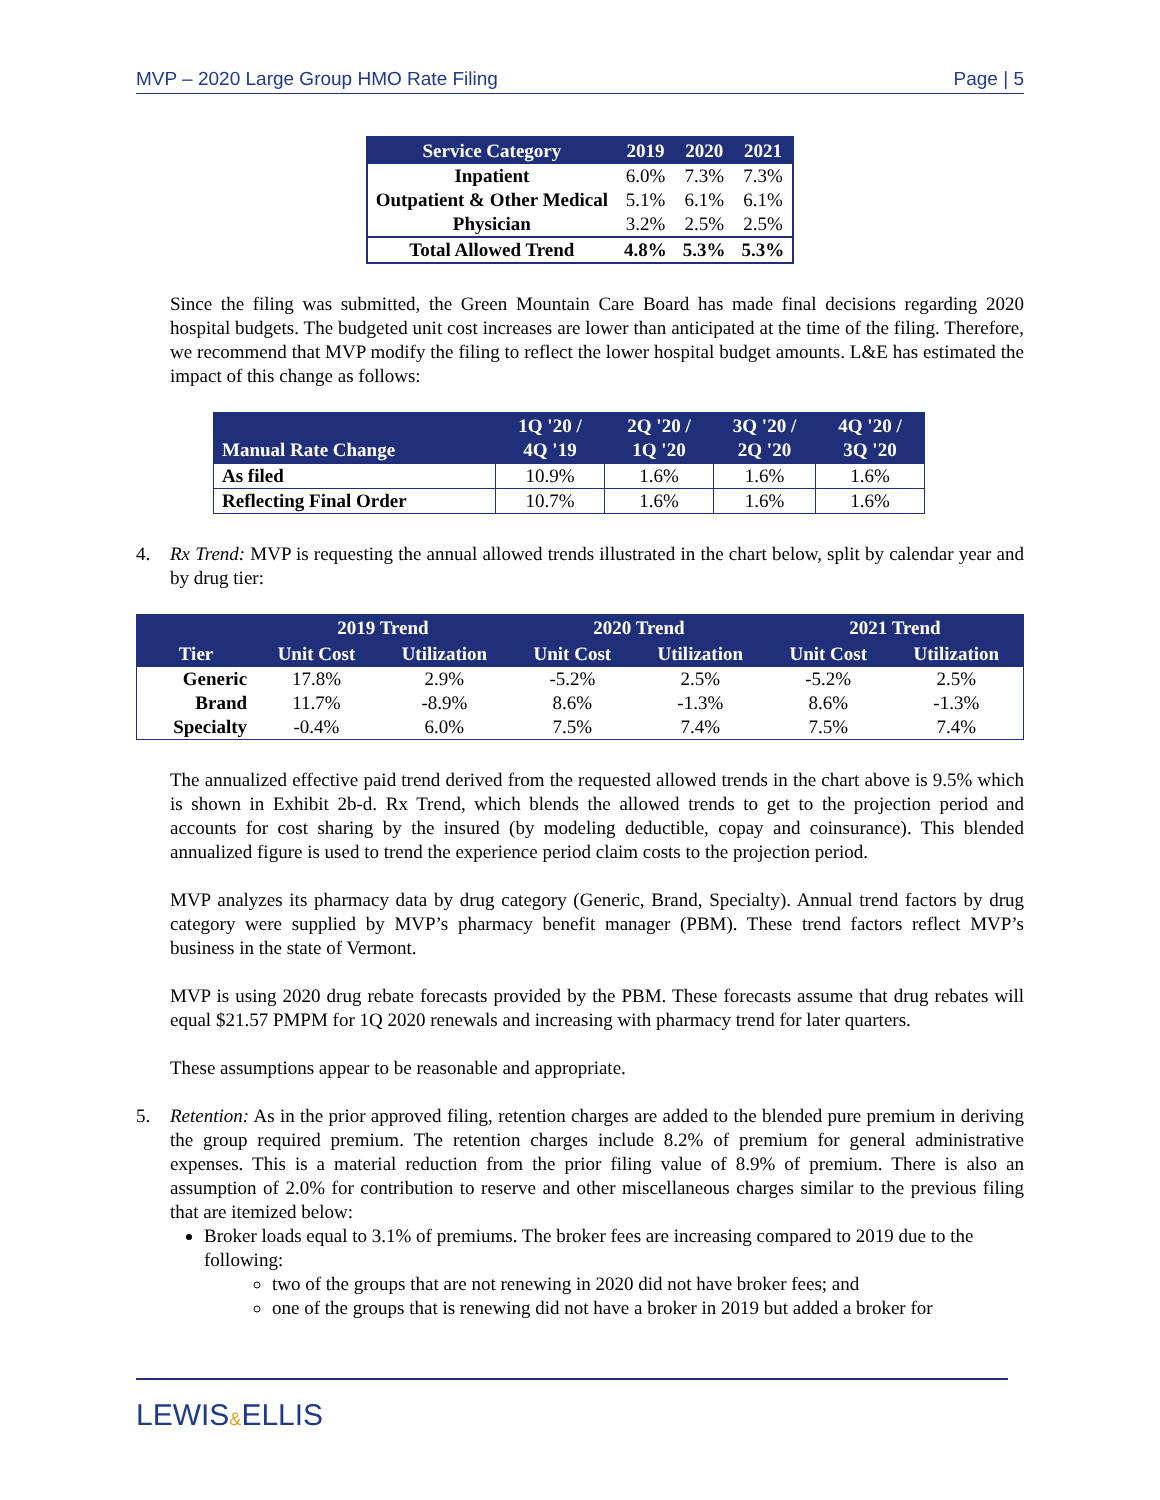MVP – 2020 Large Group HMO Rate Filing Page | 5
| Service Category | 2019 | 2020 | 2021 |
| --- | --- | --- | --- |
| Inpatient | 6.0% | 7.3% | 7.3% |
| Outpatient & Other Medical | 5.1% | 6.1% | 6.1% |
| Physician | 3.2% | 2.5% | 2.5% |
| Total Allowed Trend | 4.8% | 5.3% | 5.3% |
Since the filing was submitted, the Green Mountain Care Board has made final decisions regarding 2020 hospital budgets. The budgeted unit cost increases are lower than anticipated at the time of the filing. Therefore, we recommend that MVP modify the filing to reflect the lower hospital budget amounts. L&E has estimated the impact of this change as follows:
| Manual Rate Change | 1Q '20 / 4Q '19 | 2Q '20 / 1Q '20 | 3Q '20 / 2Q '20 | 4Q '20 / 3Q '20 |
| --- | --- | --- | --- | --- |
| As filed | 10.9% | 1.6% | 1.6% | 1.6% |
| Reflecting Final Order | 10.7% | 1.6% | 1.6% | 1.6% |
4. Rx Trend: MVP is requesting the annual allowed trends illustrated in the chart below, split by calendar year and by drug tier:
| | 2019 Trend | | 2020 Trend | | 2021 Trend | |
| --- | --- | --- | --- | --- | --- | --- |
| Tier | Unit Cost | Utilization | Unit Cost | Utilization | Unit Cost | Utilization |
| Generic | 17.8% | 2.9% | -5.2% | 2.5% | -5.2% | 2.5% |
| Brand | 11.7% | -8.9% | 8.6% | -1.3% | 8.6% | -1.3% |
| Specialty | -0.4% | 6.0% | 7.5% | 7.4% | 7.5% | 7.4% |
The annualized effective paid trend derived from the requested allowed trends in the chart above is 9.5% which is shown in Exhibit 2b-d. Rx Trend, which blends the allowed trends to get to the projection period and accounts for cost sharing by the insured (by modeling deductible, copay and coinsurance). This blended annualized figure is used to trend the experience period claim costs to the projection period.
MVP analyzes its pharmacy data by drug category (Generic, Brand, Specialty). Annual trend factors by drug category were supplied by MVP’s pharmacy benefit manager (PBM). These trend factors reflect MVP’s business in the state of Vermont.
MVP is using 2020 drug rebate forecasts provided by the PBM. These forecasts assume that drug rebates will equal $21.57 PMPM for 1Q 2020 renewals and increasing with pharmacy trend for later quarters.
These assumptions appear to be reasonable and appropriate.
5. Retention: As in the prior approved filing, retention charges are added to the blended pure premium in deriving the group required premium. The retention charges include 8.2% of premium for general administrative expenses. This is a material reduction from the prior filing value of 8.9% of premium. There is also an assumption of 2.0% for contribution to reserve and other miscellaneous charges similar to the previous filing that are itemized below:
Broker loads equal to 3.1% of premiums. The broker fees are increasing compared to 2019 due to the following:
two of the groups that are not renewing in 2020 did not have broker fees; and
one of the groups that is renewing did not have a broker in 2019 but added a broker for
LEWIS&ELLIS